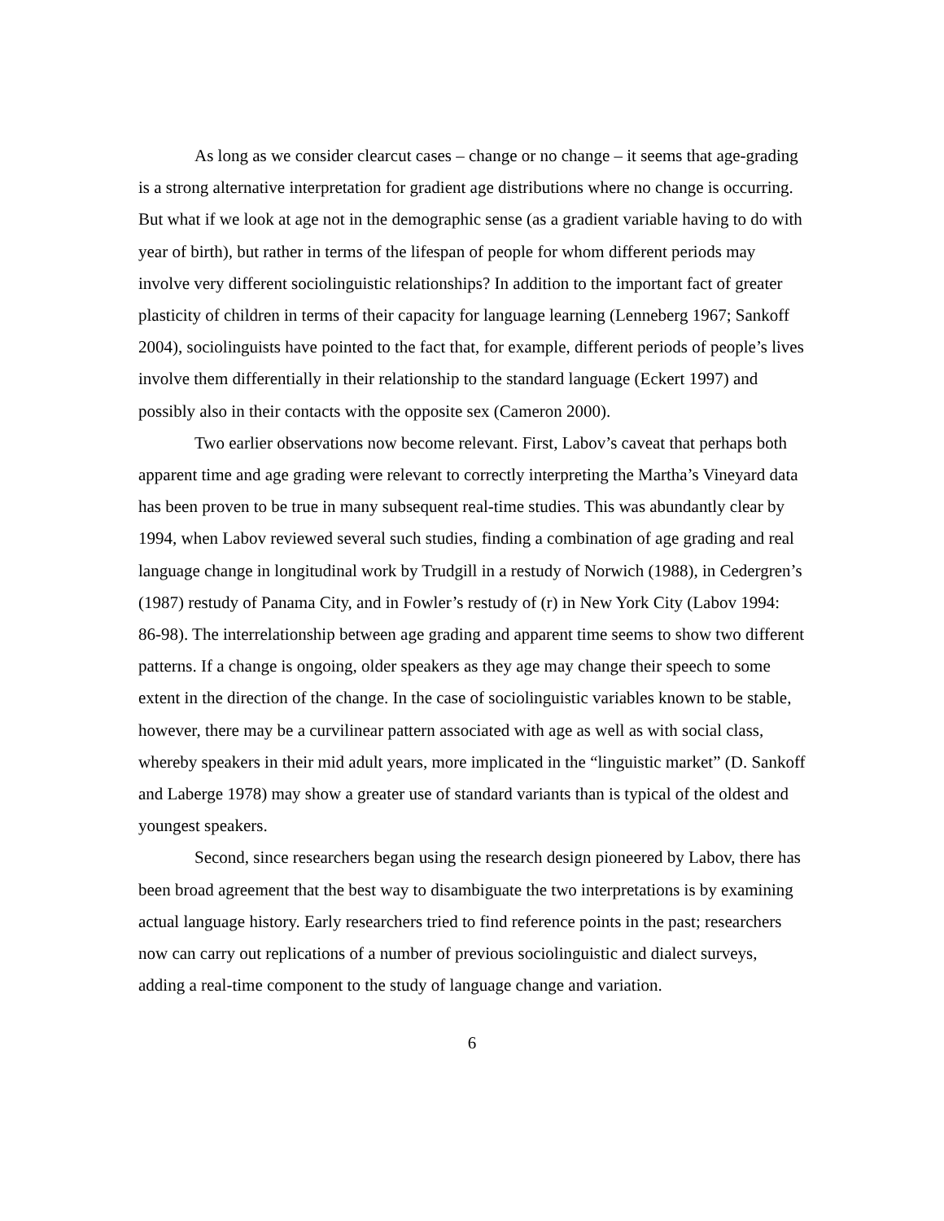As long as we consider clearcut cases – change or no change – it seems that age-grading is a strong alternative interpretation for gradient age distributions where no change is occurring. But what if we look at age not in the demographic sense (as a gradient variable having to do with year of birth), but rather in terms of the lifespan of people for whom different periods may involve very different sociolinguistic relationships? In addition to the important fact of greater plasticity of children in terms of their capacity for language learning (Lenneberg 1967; Sankoff 2004), sociolinguists have pointed to the fact that, for example, different periods of people’s lives involve them differentially in their relationship to the standard language (Eckert 1997) and possibly also in their contacts with the opposite sex (Cameron 2000).
Two earlier observations now become relevant. First, Labov’s caveat that perhaps both apparent time and age grading were relevant to correctly interpreting the Martha’s Vineyard data has been proven to be true in many subsequent real-time studies. This was abundantly clear by 1994, when Labov reviewed several such studies, finding a combination of age grading and real language change in longitudinal work by Trudgill in a restudy of Norwich (1988), in Cedergren’s (1987) restudy of Panama City, and in Fowler’s restudy of (r) in New York City (Labov 1994: 86-98). The interrelationship between age grading and apparent time seems to show two different patterns. If a change is ongoing, older speakers as they age may change their speech to some extent in the direction of the change. In the case of sociolinguistic variables known to be stable, however, there may be a curvilinear pattern associated with age as well as with social class, whereby speakers in their mid adult years, more implicated in the “linguistic market” (D. Sankoff and Laberge 1978) may show a greater use of standard variants than is typical of the oldest and youngest speakers.
Second, since researchers began using the research design pioneered by Labov, there has been broad agreement that the best way to disambiguate the two interpretations is by examining actual language history. Early researchers tried to find reference points in the past; researchers now can carry out replications of a number of previous sociolinguistic and dialect surveys, adding a real-time component to the study of language change and variation.
6